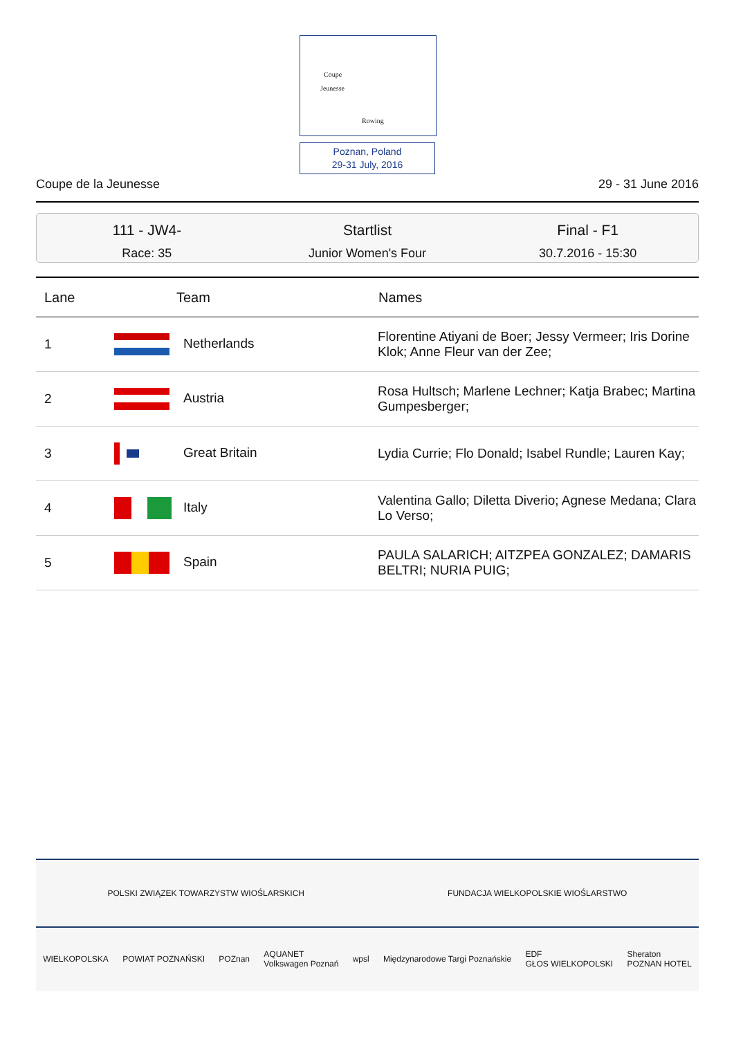Coupe
Jeunesse
Rowing
Poznan, Poland
29-31 July, 2016
Coupe de la Jeunesse 29 - 31 June 2016
111 - JW4-
Race: 35
Startlist
Junior Women's Four
Final - F1
30.7.2016 - 15:30
| Lane | Team | Names |
| --- | --- | --- |
| 1 | Netherlands | Florentine Atiyani de Boer; Jessy Vermeer; Iris Dorine Klok; Anne Fleur van der Zee; |
| 2 | Austria | Rosa Hultsch; Marlene Lechner; Katja Brabec; Martina Gumpesberger; |
| 3 | Great Britain | Lydia Currie; Flo Donald; Isabel Rundle; Lauren Kay; |
| 4 | Italy | Valentina Gallo; Diletta Diverio; Agnese Medana; Clara Lo Verso; |
| 5 | Spain | PAULA SALARICH; AITZPEA GONZALEZ; DAMARIS BELTRI; NURIA PUIG; |
POLSKI ZWIĄZEK TOWARZYSTW WIOŚLARSKICH FUNDACJA WIELKOPOLSKIE WIOŚLARSTWO
WIELKOPOLSKA POWIAT POZNAŃSKI POZnan AQUANET
Volkswagen Poznań wpsl Międzynarodowe Targi Poznańskie EDF
GŁOS WIELKOPOLSKI Sheraton
POZNAN HOTEL